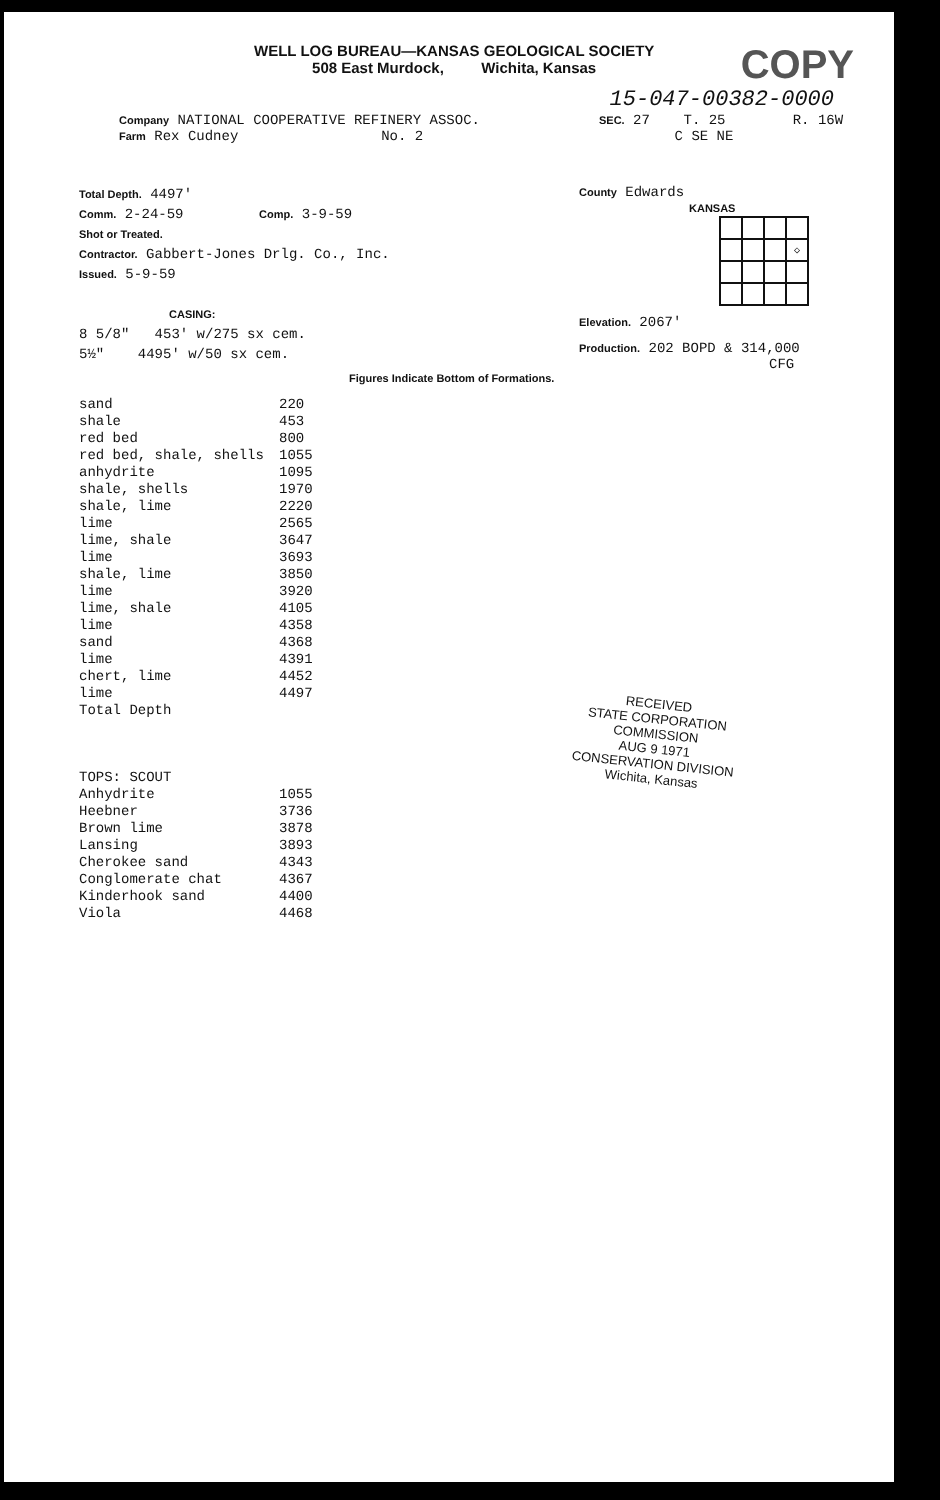WELL LOG BUREAU—KANSAS GEOLOGICAL SOCIETY
508 East Murdock, Wichita, Kansas
COPY
15-047-00382-0000
Company NATIONAL COOPERATIVE REFINERY ASSOC.
Farm Rex Cudney No. 2
SEC. 27 T. 25 R. 16W
C SE NE
Total Depth. 4497'
Comm. 2-24-59 Comp. 3-9-59
Shot or Treated.
Contractor. Gabbert-Jones Drlg. Co., Inc.
Issued. 5-9-59
CASING:
8 5/8" 453' w/275 sx cem.
5½" 4495' w/50 sx cem.
County Edwards
KANSAS
| | | | ◇ |
Elevation. 2067'
Production. 202 BOPD & 314,000
CFG
Figures Indicate Bottom of Formations.
| sand | 220 |
| shale | 453 |
| red bed | 800 |
| red bed, shale, shells | 1055 |
| anhydrite | 1095 |
| shale, shells | 1970 |
| shale, lime | 2220 |
| lime | 2565 |
| lime, shale | 3647 |
| lime | 3693 |
| shale, lime | 3850 |
| lime | 3920 |
| lime, shale | 4105 |
| lime | 4358 |
| sand | 4368 |
| lime | 4391 |
| chert, lime | 4452 |
| lime | 4497 |
| Total Depth | |
| TOPS: SCOUT | |
| Anhydrite | 1055 |
| Heebner | 3736 |
| Brown lime | 3878 |
| Lansing | 3893 |
| Cherokee sand | 4343 |
| Conglomerate chat | 4367 |
| Kinderhook sand | 4400 |
| Viola | 4468 |
RECEIVED
STATE CORPORATION COMMISSION
AUG 9 1971
CONSERVATION DIVISION
Wichita, Kansas